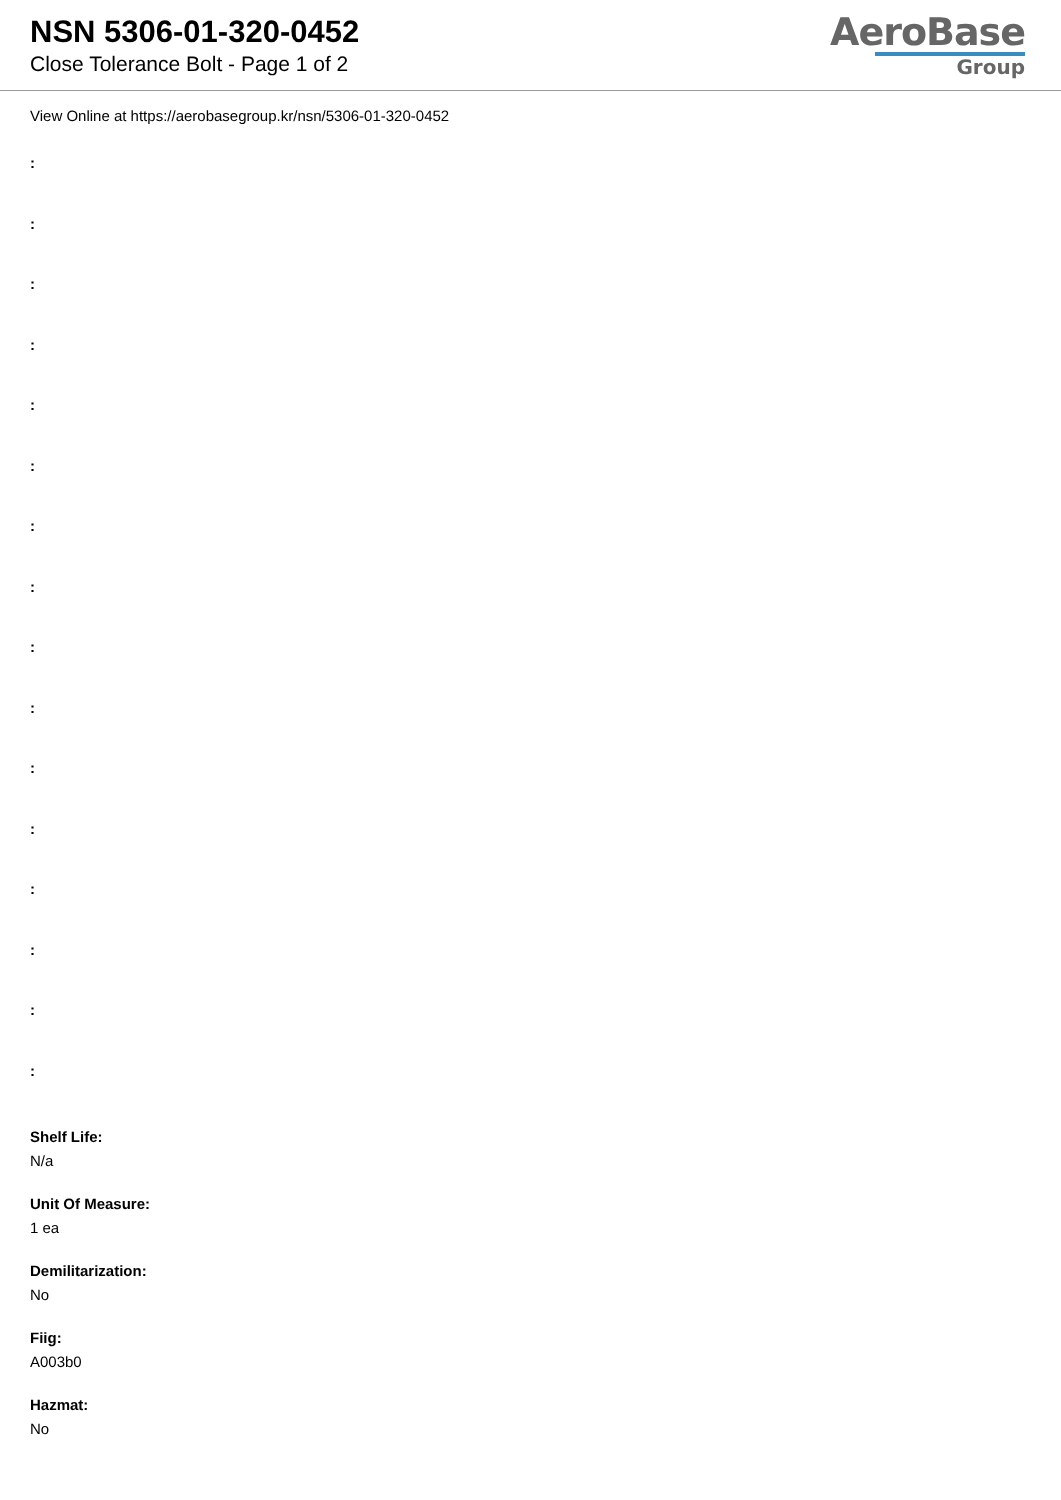NSN 5306-01-320-0452
Close Tolerance Bolt - Page 1 of 2
AeroBase
Group
View Online at https://aerobasegroup.kr/nsn/5306-01-320-0452
:
:
:
:
:
:
:
:
:
:
:
:
:
:
:
:
Shelf Life:
N/a
Unit Of Measure:
1 ea
Demilitarization:
No
Fiig:
A003b0
Hazmat:
No